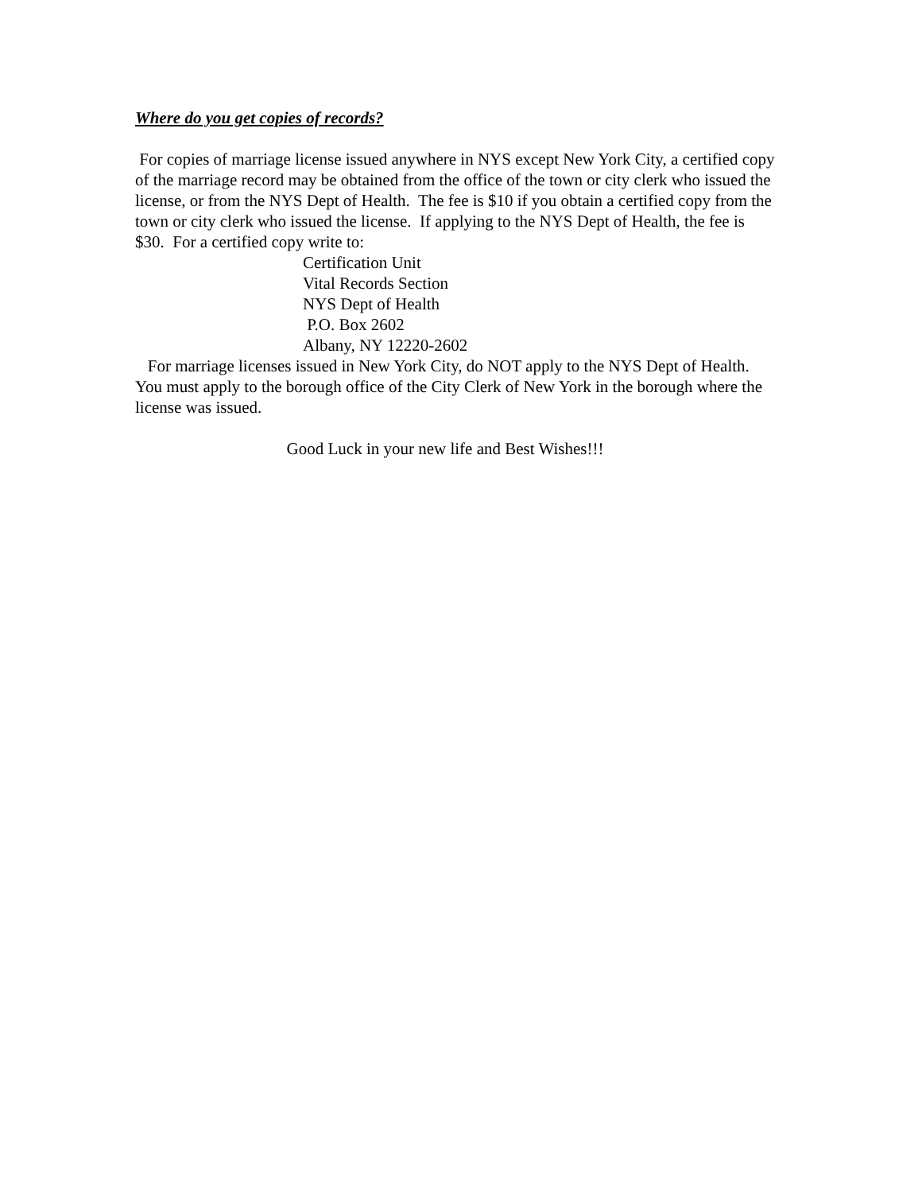Where do you get copies of records?
For copies of marriage license issued anywhere in NYS except New York City, a certified copy of the marriage record may be obtained from the office of the town or city clerk who issued the license, or from the NYS Dept of Health. The fee is $10 if you obtain a certified copy from the town or city clerk who issued the license. If applying to the NYS Dept of Health, the fee is $30. For a certified copy write to:
Certification Unit
Vital Records Section
NYS Dept of Health
P.O. Box 2602
Albany, NY 12220-2602
For marriage licenses issued in New York City, do NOT apply to the NYS Dept of Health. You must apply to the borough office of the City Clerk of New York in the borough where the license was issued.
Good Luck in your new life and Best Wishes!!!